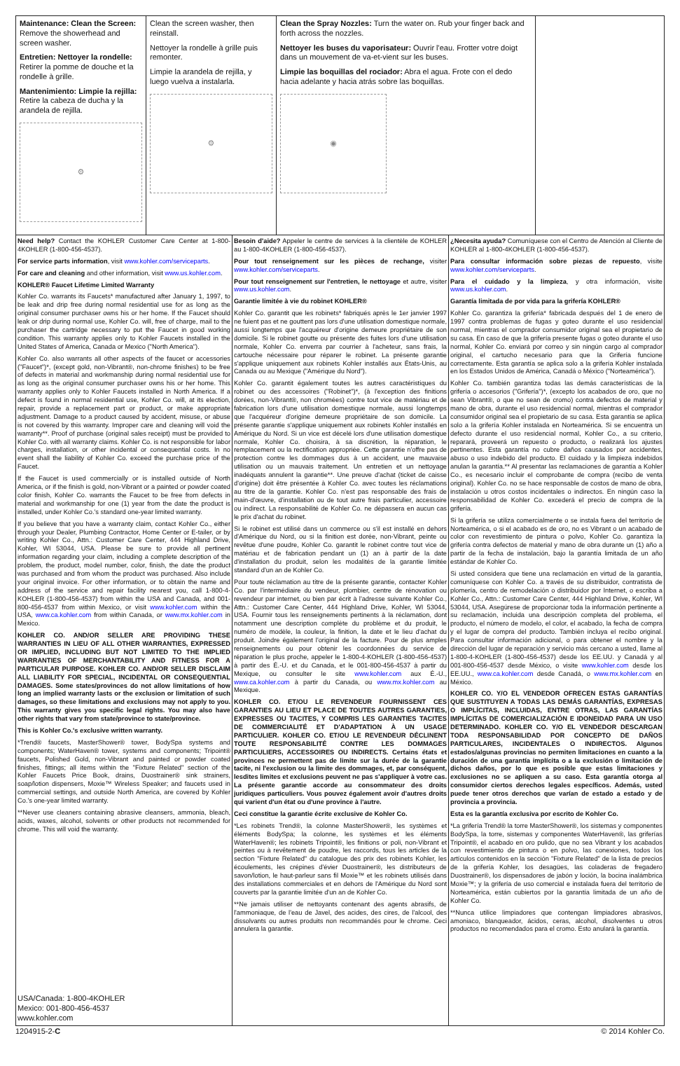Maintenance: Clean the Screen: Remove the showerhead and screen washer.
Entretien: Nettoyer la rondelle: Retirer la pomme de douche et la rondelle à grille.
Mantenimiento: Limpie la rejilla: Retire la cabeza de ducha y la arandela de rejilla.
⚙
Clean the screen washer, then reinstall.
Nettoyer la rondelle à grille puis remonter.
Limpie la arandela de rejilla, y luego vuelva a instalarla.
⚙
Clean the Spray Nozzles: Turn the water on. Rub your finger back and forth across the nozzles.
Nettoyer les buses du vaporisateur: Ouvrir l'eau. Frotter votre doigt dans un mouvement de va-et-vient sur les buses.
Limpie las boquillas del rociador: Abra el agua. Frote con el dedo hacia adelante y hacia atrás sobre las boquillas.
◉
Need help? Contact the KOHLER Customer Care Center at 1-800-4KOHLER (1-800-456-4537).
For service parts information, visit www.kohler.com/serviceparts.
For care and cleaning and other information, visit www.us.kohler.com.
KOHLER® Faucet Lifetime Limited Warranty
Kohler Co. warrants its Faucets* manufactured after January 1, 1997, to be leak and drip free during normal residential use for as long as the original consumer purchaser owns his or her home. If the Faucet should leak or drip during normal use, Kohler Co. will, free of charge, mail to the purchaser the cartridge necessary to put the Faucet in good working condition. This warranty applies only to Kohler Faucets installed in the United States of America, Canada or Mexico ("North America").
Kohler Co. also warrants all other aspects of the faucet or accessories ("Faucet")*, (except gold, non-Vibrant®, non-chrome finishes) to be free of defects in material and workmanship during normal residential use for as long as the original consumer purchaser owns his or her home. This warranty applies only to Kohler Faucets installed in North America. If a defect is found in normal residential use, Kohler Co. will, at its election, repair, provide a replacement part or product, or make appropriate adjustment. Damage to a product caused by accident, misuse, or abuse is not covered by this warranty. Improper care and cleaning will void the warranty**. Proof of purchase (original sales receipt) must be provided to Kohler Co. with all warranty claims. Kohler Co. is not responsible for labor charges, installation, or other incidental or consequential costs. In no event shall the liability of Kohler Co. exceed the purchase price of the Faucet.
If the Faucet is used commercially or is installed outside of North America, or if the finish is gold, non-Vibrant or a painted or powder coated color finish, Kohler Co. warrants the Faucet to be free from defects in material and workmanship for one (1) year from the date the product is installed, under Kohler Co.'s standard one-year limited warranty.
If you believe that you have a warranty claim, contact Kohler Co., either through your Dealer, Plumbing Contractor, Home Center or E-tailer, or by writing Kohler Co., Attn.: Customer Care Center, 444 Highland Drive, Kohler, WI 53044, USA. Please be sure to provide all pertinent information regarding your claim, including a complete description of the problem, the product, model number, color, finish, the date the product was purchased and from whom the product was purchased. Also include your original invoice. For other information, or to obtain the name and address of the service and repair facility nearest you, call 1-800-4-KOHLER (1-800-456-4537) from within the USA and Canada, and 001-800-456-4537 from within Mexico, or visit www.kohler.com within the USA, www.ca.kohler.com from within Canada, or www.mx.kohler.com in Mexico.
KOHLER CO. AND/OR SELLER ARE PROVIDING THESE WARRANTIES IN LIEU OF ALL OTHER WARRANTIES, EXPRESSED OR IMPLIED, INCLUDING BUT NOT LIMITED TO THE IMPLIED WARRANTIES OF MERCHANTABILITY AND FITNESS FOR A PARTICULAR PURPOSE. KOHLER CO. AND/OR SELLER DISCLAIM ALL LIABILITY FOR SPECIAL, INCIDENTAL OR CONSEQUENTIAL DAMAGES. Some states/provinces do not allow limitations of how long an implied warranty lasts or the exclusion or limitation of such damages, so these limitations and exclusions may not apply to you. This warranty gives you specific legal rights. You may also have other rights that vary from state/province to state/province.
This is Kohler Co.'s exclusive written warranty.
*Trend® faucets, MasterShower® tower, BodySpa systems and components; WaterHaven® tower, systems and components; Tripoint® faucets, Polished Gold, non-Vibrant and painted or powder coated finishes, fittings; all items within the "Fixture Related" section of the Kohler Faucets Price Book, drains, Duostrainer® sink strainers, soap/lotion dispensers, Moxie™ Wireless Speaker; and faucets used in commercial settings, and outside North America, are covered by Kohler Co.'s one-year limited warranty.
**Never use cleaners containing abrasive cleansers, ammonia, bleach, acids, waxes, alcohol, solvents or other products not recommended for chrome. This will void the warranty.
USA/Canada: 1-800-4KOHLER
Mexico: 001-800-456-4537
www.kohler.com
Besoin d'aide? Appeler le centre de services à la clientèle de KOHLER au 1-800-4KOHLER (1-800-456-4537).
Pour tout renseignement sur les pièces de rechange, visiter www.kohler.com/serviceparts.
Pour tout renseignement sur l'entretien, le nettoyage et autre, visiter www.us.kohler.com.
Garantie limitée à vie du robinet KOHLER®
Kohler Co. garantit que les robinets* fabriqués après le 1er janvier 1997 ne fuient pas et ne gouttent pas lors d'une utilisation domestique normale, aussi longtemps que l'acquéreur d'origine demeure propriétaire de son domicile. Si le robinet goutte ou présente des fuites lors d'une utilisation normale, Kohler Co. enverra par courrier à l'acheteur, sans frais, la cartouche nécessaire pour réparer le robinet. La présente garantie s'applique uniquement aux robinets Kohler installés aux États-Unis, au Canada ou au Mexique ("Amérique du Nord").
Kohler Co. garantit également toutes les autres caractéristiques du robinet ou des accessoires ("Robinet")*, (à l'exception des finitions dorées, non-Vibrant®, non chromées) contre tout vice de matériau et de fabrication lors d'une utilisation domestique normale, aussi longtemps que l'acquéreur d'origine demeure propriétaire de son domicile. La présente garantie s'applique uniquement aux robinets Kohler installés en Amérique du Nord. Si un vice est décelé lors d'une utilisation domestique normale, Kohler Co. choisira, à sa discrétion, la réparation, le remplacement ou la rectification appropriée. Cette garantie n'offre pas de protection contre les dommages dus à un accident, une mauvaise utilisation ou un mauvais traitement. Un entretien et un nettoyage inadéquats annulent la garantie**. Une preuve d'achat (ticket de caisse d'origine) doit être présentée à Kohler Co. avec toutes les réclamations au titre de la garantie. Kohler Co. n'est pas responsable des frais de main-d'œuvre, d'installation ou de tout autre frais particulier, accessoire ou indirect. La responsabilité de Kohler Co. ne dépassera en aucun cas le prix d'achat du robinet.
Si le robinet est utilisé dans un commerce ou s'il est installé en dehors d'Amérique du Nord, ou si la finition est dorée, non-Vibrant, peinte ou revêtue d'une poudre, Kohler Co. garantit le robinet contre tout vice de matériau et de fabrication pendant un (1) an à partir de la date d'installation du produit, selon les modalités de la garantie limitée standard d'un an de Kohler Co.
Pour toute réclamation au titre de la présente garantie, contacter Kohler Co. par l'intermédiaire du vendeur, plombier, centre de rénovation ou revendeur par internet, ou bien par écrit à l'adresse suivante Kohler Co., Attn.: Customer Care Center, 444 Highland Drive, Kohler, WI 53044, USA. Fournir tous les renseignements pertinents à la réclamation, dont notamment une description complète du problème et du produit, le numéro de modèle, la couleur, la finition, la date et le lieu d'achat du produit. Joindre également l'original de la facture. Pour de plus amples renseignements ou pour obtenir les coordonnées du service de réparation le plus proche, appeler le 1-800-4-KOHLER (1-800-456-4537) à partir des É.-U. et du Canada, et le 001-800-456-4537 à partir du Mexique, ou consulter le site www.kohler.com aux É.-U., www.ca.kohler.com à partir du Canada, ou www.mx.kohler.com au Mexique.
KOHLER CO. ET/OU LE REVENDEUR FOURNISSENT CES GARANTIES AU LIEU ET PLACE DE TOUTES AUTRES GARANTIES, EXPRESSES OU TACITES, Y COMPRIS LES GARANTIES TACITES DE COMMERCIALITÉ ET D'ADAPTATION À UN USAGE PARTICULIER. KOHLER CO. ET/OU LE REVENDEUR DÉCLINENT TOUTE RESPONSABILITÉ CONTRE LES DOMMAGES PARTICULIERS, ACCESSOIRES OU INDIRECTS. Certains états et provinces ne permettent pas de limite sur la durée de la garantie tacite, ni l'exclusion ou la limite des dommages, et, par conséquent, lesdites limites et exclusions peuvent ne pas s'appliquer à votre cas. La présente garantie accorde au consommateur des droits juridiques particuliers. Vous pouvez également avoir d'autres droits qui varient d'un état ou d'une province à l'autre.
Ceci constitue la garantie écrite exclusive de Kohler Co.
*Les robinets Trend®, la colonne MasterShower®, les systèmes et éléments BodySpa; la colonne, les systèmes et les éléments WaterHaven®; les robinets Tripoint®, les finitions or poli, non-Vibrant et peintes ou à revêtement de poudre, les raccords, tous les articles de la section "Fixture Related" du catalogue des prix des robinets Kohler, les écoulements, les crépines d'évier Duostrainer®, les distributeurs de savon/lotion, le haut-parleur sans fil Moxie™ et les robinets utilisés dans des installations commerciales et en dehors de l'Amérique du Nord sont couverts par la garantie limitée d'un an de Kohler Co.
**Ne jamais utiliser de nettoyants contenant des agents abrasifs, de l'ammoniaque, de l'eau de Javel, des acides, des cires, de l'alcool, des dissolvants ou autres produits non recommandés pour le chrome. Ceci annulera la garantie.
¿Necesita ayuda? Comuníquese con el Centro de Atención al Cliente de KOHLER al 1-800-4KOHLER (1-800-456-4537).
Para consultar información sobre piezas de repuesto, visite www.kohler.com/serviceparts.
Para el cuidado y la limpieza, y otra información, visite www.us.kohler.com.
Garantía limitada de por vida para la grifería KOHLER®
Kohler Co. garantiza la grifería* fabricada después del 1 de enero de 1997 contra problemas de fugas y goteo durante el uso residencial normal, mientras el comprador consumidor original sea el propietario de su casa. En caso de que la grifería presente fugas o goteo durante el uso normal, Kohler Co. enviará por correo y sin ningún cargo al comprador original, el cartucho necesario para que la Grifería funcione correctamente. Esta garantía se aplica solo a la grifería Kohler instalada en los Estados Unidos de América, Canadá o México ("Norteamérica").
Kohler Co. también garantiza todas las demás características de la grifería o accesorios ("Grifería")*, (excepto los acabados de oro, que no sean Vibrant®, o que no sean de cromo) contra defectos de material y mano de obra, durante el uso residencial normal, mientras el comprador consumidor original sea el propietario de su casa. Esta garantía se aplica solo a la grifería Kohler instalada en Norteamérica. Si se encuentra un defecto durante el uso residencial normal, Kohler Co., a su criterio, reparará, proveerá un repuesto o producto, o realizará los ajustes pertinentes. Esta garantía no cubre daños causados por accidentes, abuso o uso indebido del producto. El cuidado y la limpieza indebidos anulan la garantía.** Al presentar las reclamaciones de garantía a Kohler Co., es necesario incluir el comprobante de compra (recibo de venta original). Kohler Co. no se hace responsable de costos de mano de obra, instalación u otros costos incidentales o indirectos. En ningún caso la responsabilidad de Kohler Co. excederá el precio de compra de la grifería.
Si la grifería se utiliza comercialmente o se instala fuera del territorio de Norteamérica, o si el acabado es de oro, no es Vibrant o un acabado de color con revestimiento de pintura o polvo, Kohler Co. garantiza la grifería contra defectos de material y mano de obra durante un (1) año a partir de la fecha de instalación, bajo la garantía limitada de un año estándar de Kohler Co.
Si usted considera que tiene una reclamación en virtud de la garantía, comuníquese con Kohler Co. a través de su distribuidor, contratista de plomería, centro de remodelación o distribuidor por Internet, o escriba a Kohler Co., Attn.: Customer Care Center, 444 Highland Drive, Kohler, WI 53044, USA. Asegúrese de proporcionar toda la información pertinente a su reclamación, incluida una descripción completa del problema, el producto, el número de modelo, el color, el acabado, la fecha de compra y el lugar de compra del producto. También incluya el recibo original. Para consultar información adicional, o para obtener el nombre y la dirección del lugar de reparación y servicio más cercano a usted, llame al 1-800-4-KOHLER (1-800-456-4537) desde los EE.UU. y Canadá y al 001-800-456-4537 desde México, o visite www.kohler.com desde los EE.UU., www.ca.kohler.com desde Canadá, o www.mx.kohler.com en México.
KOHLER CO. Y/O EL VENDEDOR OFRECEN ESTAS GARANTÍAS QUE SUSTITUYEN A TODAS LAS DEMÁS GARANTÍAS, EXPRESAS O IMPLÍCITAS, INCLUIDAS, ENTRE OTRAS, LAS GARANTÍAS IMPLÍCITAS DE COMERCIALIZACIÓN E IDONEIDAD PARA UN USO DETERMINADO. KOHLER CO. Y/O EL VENDEDOR DESCARGAN TODA RESPONSABILIDAD POR CONCEPTO DE DAÑOS PARTICULARES, INCIDENTALES O INDIRECTOS. Algunos estados/algunas provincias no permiten limitaciones en cuanto a la duración de una garantía implícita o a la exclusión o limitación de dichos daños, por lo que es posible que estas limitaciones y exclusiones no se apliquen a su caso. Esta garantía otorga al consumidor ciertos derechos legales específicos. Además, usted puede tener otros derechos que varían de estado a estado y de provincia a provincia.
Esta es la garantía exclusiva por escrito de Kohler Co.
*La grifería Trend® la torre MasterShower®, los sistemas y componentes BodySpa, la torre, sistemas y componentes WaterHaven®, las griferías Tripoint®, el acabado en oro pulido, que no sea Vibrant y los acabados con revestimiento de pintura o en polvo, las conexiones, todos los artículos contenidos en la sección "Fixture Related" de la lista de precios de la grifería Kohler, los desagües, las coladeras de fregadero Duostrainer®, los dispensadores de jabón y loción, la bocina inalámbrica Moxie™; y la grifería de uso comercial e instalada fuera del territorio de Norteamérica, están cubiertos por la garantía limitada de un año de Kohler Co.
**Nunca utilice limpiadores que contengan limpiadores abrasivos, amoniaco, blanqueador, ácidos, ceras, alcohol, disolventes u otros productos no recomendados para el cromo. Esto anulará la garantía.
1204915-2-C © 2014 Kohler Co.